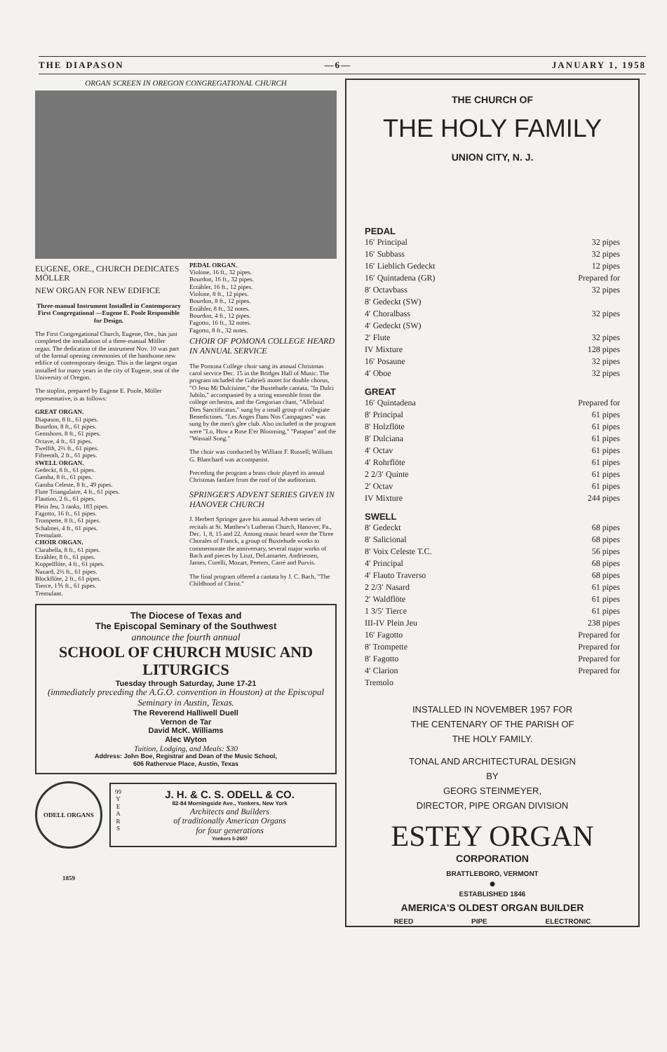THE DIAPASON —6— JANUARY 1, 1958
ORGAN SCREEN IN OREGON CONGREGATIONAL CHURCH
EUGENE, ORE., CHURCH DEDICATES MÖLLER
NEW ORGAN FOR NEW EDIFICE
Three-manual Instrument Installed in Contemporary First Congregational —Eugene E. Poole Responsible for Design.
The First Congregational Church, Eugene, Ore., has just completed the installation of a three-manual Möller organ. The dedication of the instrument Nov. 10 was part of the formal opening ceremonies of the handsome new edifice of contemporary design. This is the largest organ installed for many years in the city of Eugene, seat of the University of Oregon.
The stoplist, prepared by Eugene E. Poole, Möller representative, is as follows:
GREAT ORGAN.
Diapason, 8 ft., 61 pipes.
Bourdon, 8 ft., 61 pipes.
Gemshorn, 8 ft., 61 pipes.
Octave, 4 ft., 61 pipes.
Twelfth, 2⅔ ft., 61 pipes.
Fifteenth, 2 ft., 61 pipes.
SWELL ORGAN.
Gedeckt, 8 ft., 61 pipes.
Gamba, 8 ft., 61 pipes.
Gamba Celeste, 8 ft., 49 pipes.
Flute Triangulaire, 4 ft., 61 pipes.
Flautino, 2 ft., 61 pipes.
Plein Jeu, 3 ranks, 183 pipes.
Fagotto, 16 ft., 61 pipes.
Trompette, 8 ft., 61 pipes.
Schalmei, 4 ft., 61 pipes.
Tremulant.
CHOIR ORGAN.
Clarabella, 8 ft., 61 pipes.
Erzähler, 8 ft., 61 pipes.
Koppelflöte, 4 ft., 61 pipes.
Nazard, 2⅔ ft., 61 pipes.
Blockflöte, 2 ft., 61 pipes.
Tierce, 1⅗ ft., 61 pipes.
Tremulant.
PEDAL ORGAN.
Violone, 16 ft., 32 pipes.
Bourdon, 16 ft., 32 pipes.
Erzähler, 16 ft., 12 pipes.
Violone, 8 ft., 12 pipes.
Bourdon, 8 ft., 12 pipes.
Erzähler, 8 ft., 32 notes.
Bourdon, 4 ft., 12 pipes.
Fagotto, 16 ft., 32 notes.
Fagotto, 8 ft., 32 notes.
CHOIR OF POMONA COLLEGE HEARD IN ANNUAL SERVICE
The Pomona College choir sang its annual Christmas carol service Dec. 15 in the Bridges Hall of Music. The program included the Gabrieli motet for double chorus, "O Jesu Mi Dulcisime," the Buxtehude cantata, "In Dulci Jubilo," accompanied by a string ensemble from the college orchestra, and the Gregorian chant, "Alleluia! Dies Sanctificatus," sung by a small group of collegiate Benedictines. "Les Anges Dans Nos Campagnes" was sung by the men's glee club. Also included in the program were "Lo, How a Rose E'er Blooming," "Patapan" and the "Wassail Song."
The choir was conducted by William F. Russell; William G. Blanchard was accompanist.
Preceding the program a brass choir played its annual Christmas fanfare from the roof of the auditorium.
SPRINGER'S ADVENT SERIES GIVEN IN HANOVER CHURCH
J. Herbert Springer gave his annual Advent series of recitals at St. Matthew's Lutheran Church, Hanover, Pa., Dec. 1, 8, 15 and 22. Among music heard were the Three Chorales of Franck, a group of Buxtehude works to commemorate the anniversary, several major works of Bach and pieces by Liszt, DeLamarter, Andriessen, James, Corelli, Mozart, Peeters, Carré and Purvis.
The final program offered a cantata by J. C. Bach, "The Childhood of Christ."
The Diocese of Texas and
The Episcopal Seminary of the Southwest
announce the fourth annual
SCHOOL OF CHURCH MUSIC AND LITURGICS
Tuesday through Saturday, June 17-21
(immediately preceding the A.G.O. convention in Houston) at the Episcopal Seminary in Austin, Texas.
The Reverend Halliwell Duell
Vernon de Tar
David McK. Williams
Alec Wyton
Tuition, Lodging, and Meals: $30
Address: John Boe, Registrar and Dean of the Music School,
606 Rathervue Place, Austin, Texas
ODELL ORGANS 1859
99
Y
E
A
R
S
J. H. & C. S. ODELL & CO.
82-84 Morningside Ave., Yonkers, New York
Architects and Builders
of traditionally American Organs
for four generations
Yonkers 5-2607
THE CHURCH OF
THE HOLY FAMILY
UNION CITY, N. J.
PEDAL
| 16′ Principal | 32 pipes |
| 16′ Subbass | 32 pipes |
| 16′ Lieblich Gedeckt | 12 pipes |
| 16′ Quintadena (GR) | Prepared for |
| 8′ Octavbass | 32 pipes |
| 8′ Gedeckt (SW) | |
| 4′ Choralbass | 32 pipes |
| 4′ Gedeckt (SW) | |
| 2′ Flute | 32 pipes |
| IV Mixture | 128 pipes |
| 16′ Posaune | 32 pipes |
| 4′ Oboe | 32 pipes |
GREAT
| 16′ Quintadena | Prepared for |
| 8′ Principal | 61 pipes |
| 8′ Holzflöte | 61 pipes |
| 8′ Dulciana | 61 pipes |
| 4′ Octav | 61 pipes |
| 4′ Rohrflöte | 61 pipes |
| 2 2/3′ Quinte | 61 pipes |
| 2′ Octav | 61 pipes |
| IV Mixture | 244 pipes |
SWELL
| 8′ Gedeckt | 68 pipes |
| 8′ Salicional | 68 pipes |
| 8′ Voix Celeste T.C. | 56 pipes |
| 4′ Principal | 68 pipes |
| 4′ Flauto Traverso | 68 pipes |
| 2 2/3′ Nasard | 61 pipes |
| 2′ Waldflöte | 61 pipes |
| 1 3/5′ Tierce | 61 pipes |
| III-IV Plein Jeu | 238 pipes |
| 16′ Fagotto | Prepared for |
| 8′ Trompette | Prepared for |
| 8′ Fagotto | Prepared for |
| 4′ Clarion | Prepared for |
| Tremolo | |
INSTALLED IN NOVEMBER 1957 FOR
THE CENTENARY OF THE PARISH OF
THE HOLY FAMILY.
TONAL AND ARCHITECTURAL DESIGN
BY
GEORG STEINMEYER,
DIRECTOR, PIPE ORGAN DIVISION
ESTEY ORGAN
CORPORATION
BRATTLEBORO, VERMONT
●
ESTABLISHED 1846
AMERICA'S OLDEST ORGAN BUILDER
REED PIPE ELECTRONIC